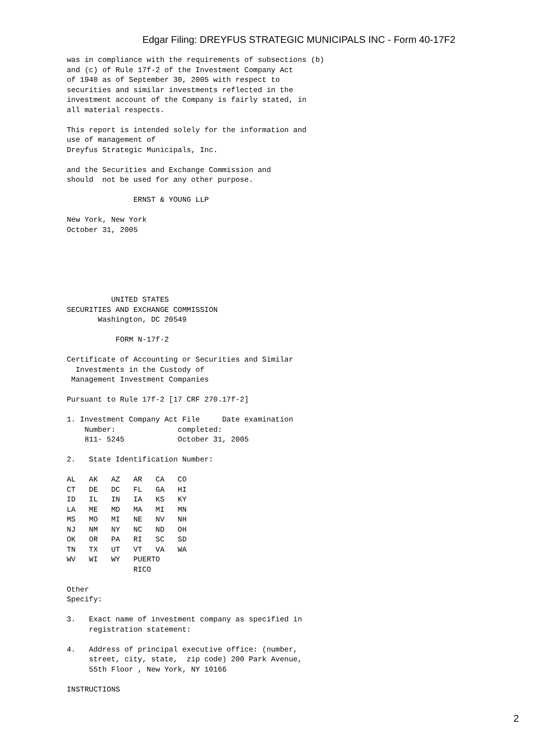Edgar Filing: DREYFUS STRATEGIC MUNICIPALS INC - Form 40-17F2
was in compliance with the requirements of subsections (b)
and (c) of Rule 17f-2 of the Investment Company Act
of 1940 as of September 30, 2005 with respect to
securities and similar investments reflected in the
investment account of the Company is fairly stated, in
all material respects.

This report is intended solely for the information and
use of management of
Dreyfus Strategic Municipals, Inc.

and the Securities and Exchange Commission and
should  not be used for any other purpose.

               ERNST & YOUNG LLP

New York, New York
October 31, 2005






          UNITED STATES
SECURITIES AND EXCHANGE COMMISSION
       Washington, DC 20549

           FORM N-17f-2

Certificate of Accounting or Securities and Similar
  Investments in the Custody of
 Management Investment Companies

Pursuant to Rule 17f-2 [17 CRF 270.17f-2]

1. Investment Company Act File     Date examination
    Number:              completed:
    811- 5245            October 31, 2005

2.   State Identification Number:

AL   AK   AZ   AR   CA   CO
CT   DE   DC   FL   GA   HI
ID   IL   IN   IA   KS   KY
LA   ME   MD   MA   MI   MN
MS   MO   MI   NE   NV   NH
NJ   NM   NY   NC   ND   OH
OK   OR   PA   RI   SC   SD
TN   TX   UT   VT   VA   WA
WV   WI   WY   PUERTO
               RICO

Other
Specify:

3.   Exact name of investment company as specified in
     registration statement:

4.   Address of principal executive office: (number,
     street, city, state,  zip code) 200 Park Avenue,
     55th Floor , New York, NY 10166

INSTRUCTIONS
2